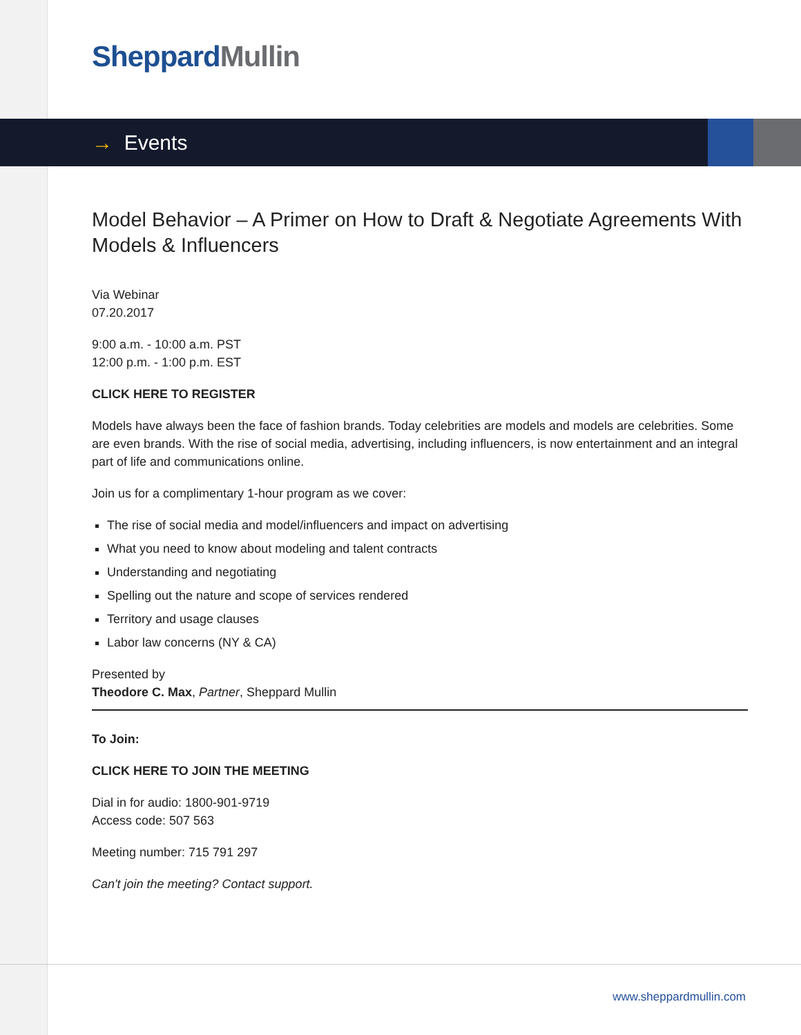Sheppard Mullin
→ Events
Model Behavior – A Primer on How to Draft & Negotiate Agreements With Models & Influencers
Via Webinar
07.20.2017
9:00 a.m. - 10:00 a.m. PST
12:00 p.m. - 1:00 p.m. EST
CLICK HERE TO REGISTER
Models have always been the face of fashion brands. Today celebrities are models and models are celebrities. Some are even brands. With the rise of social media, advertising, including influencers, is now entertainment and an integral part of life and communications online.
Join us for a complimentary 1-hour program as we cover:
The rise of social media and model/influencers and impact on advertising
What you need to know about modeling and talent contracts
Understanding and negotiating
Spelling out the nature and scope of services rendered
Territory and usage clauses
Labor law concerns (NY & CA)
Presented by
Theodore C. Max, Partner, Sheppard Mullin
To Join:
CLICK HERE TO JOIN THE MEETING
Dial in for audio: 1800-901-9719
Access code: 507 563
Meeting number: 715 791 297
Can't join the meeting? Contact support.
www.sheppardmullin.com